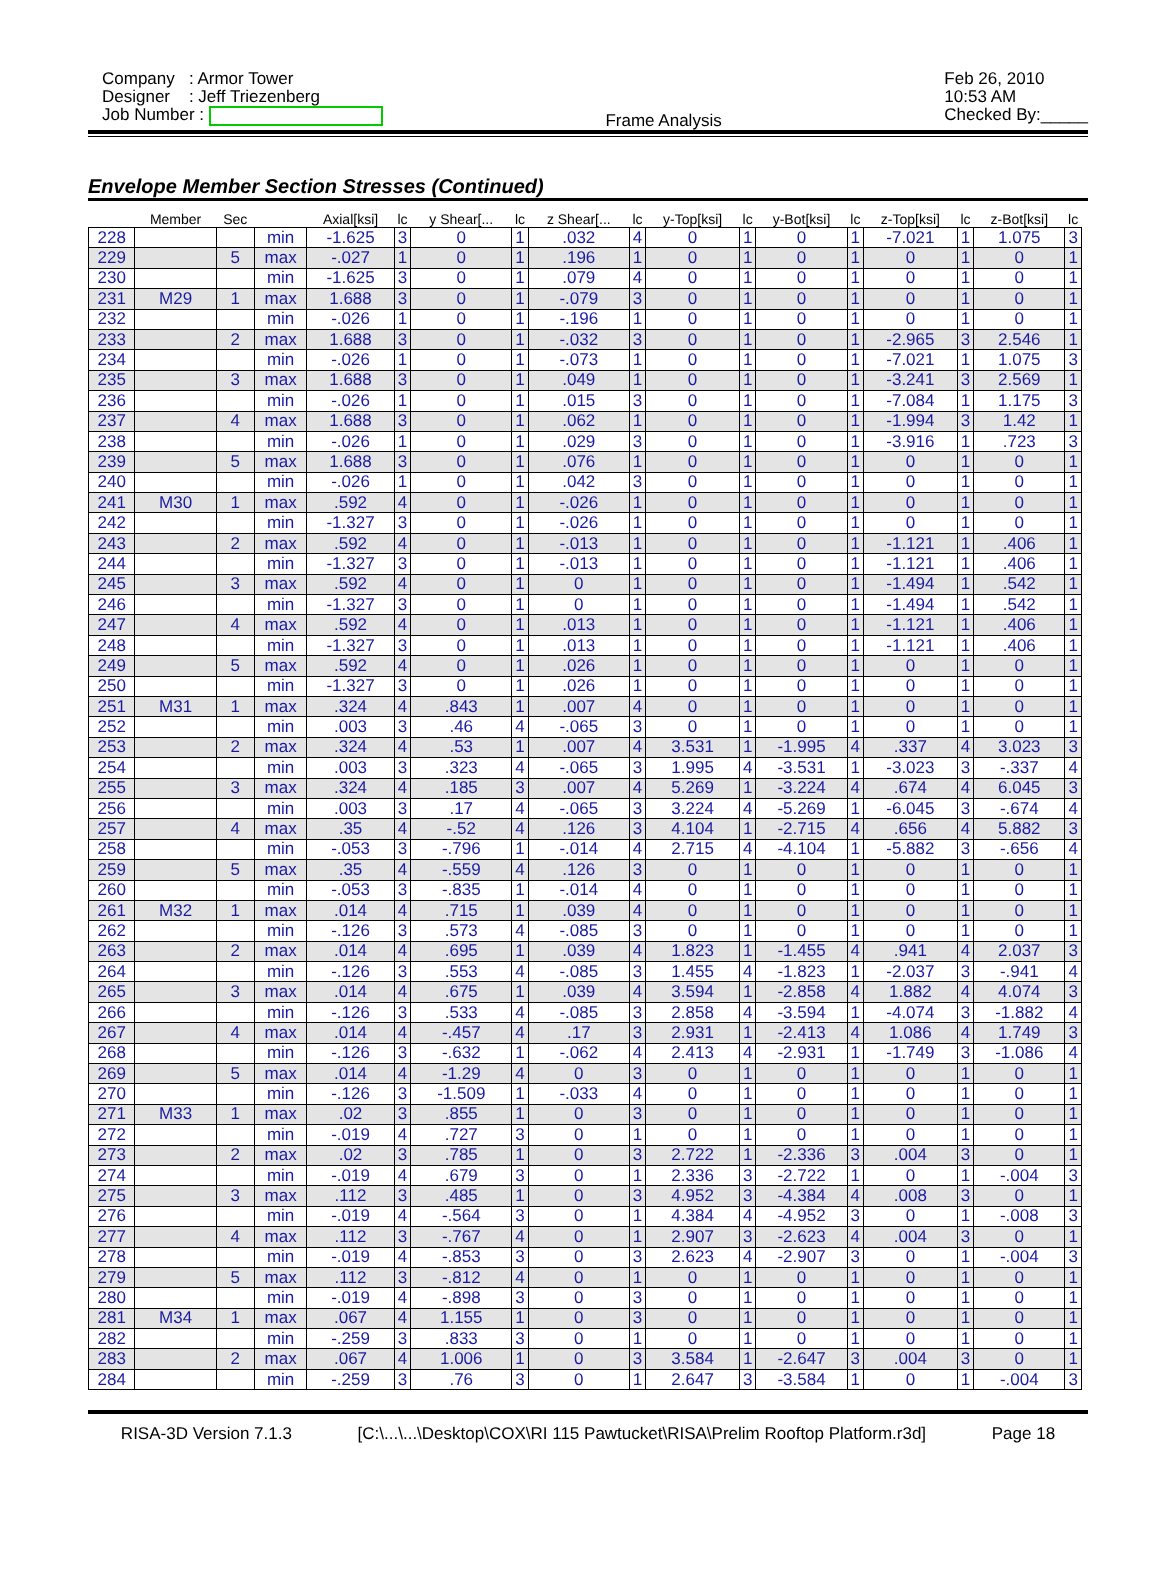Company : Armor Tower
Designer : Jeff Triezenberg
Job Number :
Frame Analysis Feb 26, 2010
10:53 AM
Checked By:_____
Envelope Member Section Stresses (Continued)
| | Member | Sec | | Axial[ksi] | lc | y Shear[... | lc | z Shear[... | lc | y-Top[ksi] | lc | y-Bot[ksi] | lc | z-Top[ksi] | lc | z-Bot[ksi] | lc |
| --- | --- | --- | --- | --- | --- | --- | --- | --- | --- | --- | --- | --- | --- | --- | --- | --- | --- |
| 228 | | | min | -1.625 | 3 | 0 | 1 | .032 | 4 | 0 | 1 | 0 | 1 | -7.021 | 1 | 1.075 | 3 |
| 229 | | 5 | max | -.027 | 1 | 0 | 1 | .196 | 1 | 0 | 1 | 0 | 1 | 0 | 1 | 0 | 1 |
| 230 | | | min | -1.625 | 3 | 0 | 1 | .079 | 4 | 0 | 1 | 0 | 1 | 0 | 1 | 0 | 1 |
| 231 | M29 | 1 | max | 1.688 | 3 | 0 | 1 | -.079 | 3 | 0 | 1 | 0 | 1 | 0 | 1 | 0 | 1 |
| 232 | | | min | -.026 | 1 | 0 | 1 | -.196 | 1 | 0 | 1 | 0 | 1 | 0 | 1 | 0 | 1 |
| 233 | | 2 | max | 1.688 | 3 | 0 | 1 | -.032 | 3 | 0 | 1 | 0 | 1 | -2.965 | 3 | 2.546 | 1 |
| 234 | | | min | -.026 | 1 | 0 | 1 | -.073 | 1 | 0 | 1 | 0 | 1 | -7.021 | 1 | 1.075 | 3 |
| 235 | | 3 | max | 1.688 | 3 | 0 | 1 | .049 | 1 | 0 | 1 | 0 | 1 | -3.241 | 3 | 2.569 | 1 |
| 236 | | | min | -.026 | 1 | 0 | 1 | .015 | 3 | 0 | 1 | 0 | 1 | -7.084 | 1 | 1.175 | 3 |
| 237 | | 4 | max | 1.688 | 3 | 0 | 1 | .062 | 1 | 0 | 1 | 0 | 1 | -1.994 | 3 | 1.42 | 1 |
| 238 | | | min | -.026 | 1 | 0 | 1 | .029 | 3 | 0 | 1 | 0 | 1 | -3.916 | 1 | .723 | 3 |
| 239 | | 5 | max | 1.688 | 3 | 0 | 1 | .076 | 1 | 0 | 1 | 0 | 1 | 0 | 1 | 0 | 1 |
| 240 | | | min | -.026 | 1 | 0 | 1 | .042 | 3 | 0 | 1 | 0 | 1 | 0 | 1 | 0 | 1 |
| 241 | M30 | 1 | max | .592 | 4 | 0 | 1 | -.026 | 1 | 0 | 1 | 0 | 1 | 0 | 1 | 0 | 1 |
| 242 | | | min | -1.327 | 3 | 0 | 1 | -.026 | 1 | 0 | 1 | 0 | 1 | 0 | 1 | 0 | 1 |
| 243 | | 2 | max | .592 | 4 | 0 | 1 | -.013 | 1 | 0 | 1 | 0 | 1 | -1.121 | 1 | .406 | 1 |
| 244 | | | min | -1.327 | 3 | 0 | 1 | -.013 | 1 | 0 | 1 | 0 | 1 | -1.121 | 1 | .406 | 1 |
| 245 | | 3 | max | .592 | 4 | 0 | 1 | 0 | 1 | 0 | 1 | 0 | 1 | -1.494 | 1 | .542 | 1 |
| 246 | | | min | -1.327 | 3 | 0 | 1 | 0 | 1 | 0 | 1 | 0 | 1 | -1.494 | 1 | .542 | 1 |
| 247 | | 4 | max | .592 | 4 | 0 | 1 | .013 | 1 | 0 | 1 | 0 | 1 | -1.121 | 1 | .406 | 1 |
| 248 | | | min | -1.327 | 3 | 0 | 1 | .013 | 1 | 0 | 1 | 0 | 1 | -1.121 | 1 | .406 | 1 |
| 249 | | 5 | max | .592 | 4 | 0 | 1 | .026 | 1 | 0 | 1 | 0 | 1 | 0 | 1 | 0 | 1 |
| 250 | | | min | -1.327 | 3 | 0 | 1 | .026 | 1 | 0 | 1 | 0 | 1 | 0 | 1 | 0 | 1 |
| 251 | M31 | 1 | max | .324 | 4 | .843 | 1 | .007 | 4 | 0 | 1 | 0 | 1 | 0 | 1 | 0 | 1 |
| 252 | | | min | .003 | 3 | .46 | 4 | -.065 | 3 | 0 | 1 | 0 | 1 | 0 | 1 | 0 | 1 |
| 253 | | 2 | max | .324 | 4 | .53 | 1 | .007 | 4 | 3.531 | 1 | -1.995 | 4 | .337 | 4 | 3.023 | 3 |
| 254 | | | min | .003 | 3 | .323 | 4 | -.065 | 3 | 1.995 | 4 | -3.531 | 1 | -3.023 | 3 | -.337 | 4 |
| 255 | | 3 | max | .324 | 4 | .185 | 3 | .007 | 4 | 5.269 | 1 | -3.224 | 4 | .674 | 4 | 6.045 | 3 |
| 256 | | | min | .003 | 3 | .17 | 4 | -.065 | 3 | 3.224 | 4 | -5.269 | 1 | -6.045 | 3 | -.674 | 4 |
| 257 | | 4 | max | .35 | 4 | -.52 | 4 | .126 | 3 | 4.104 | 1 | -2.715 | 4 | .656 | 4 | 5.882 | 3 |
| 258 | | | min | -.053 | 3 | -.796 | 1 | -.014 | 4 | 2.715 | 4 | -4.104 | 1 | -5.882 | 3 | -.656 | 4 |
| 259 | | 5 | max | .35 | 4 | -.559 | 4 | .126 | 3 | 0 | 1 | 0 | 1 | 0 | 1 | 0 | 1 |
| 260 | | | min | -.053 | 3 | -.835 | 1 | -.014 | 4 | 0 | 1 | 0 | 1 | 0 | 1 | 0 | 1 |
| 261 | M32 | 1 | max | .014 | 4 | .715 | 1 | .039 | 4 | 0 | 1 | 0 | 1 | 0 | 1 | 0 | 1 |
| 262 | | | min | -.126 | 3 | .573 | 4 | -.085 | 3 | 0 | 1 | 0 | 1 | 0 | 1 | 0 | 1 |
| 263 | | 2 | max | .014 | 4 | .695 | 1 | .039 | 4 | 1.823 | 1 | -1.455 | 4 | .941 | 4 | 2.037 | 3 |
| 264 | | | min | -.126 | 3 | .553 | 4 | -.085 | 3 | 1.455 | 4 | -1.823 | 1 | -2.037 | 3 | -.941 | 4 |
| 265 | | 3 | max | .014 | 4 | .675 | 1 | .039 | 4 | 3.594 | 1 | -2.858 | 4 | 1.882 | 4 | 4.074 | 3 |
| 266 | | | min | -.126 | 3 | .533 | 4 | -.085 | 3 | 2.858 | 4 | -3.594 | 1 | -4.074 | 3 | -1.882 | 4 |
| 267 | | 4 | max | .014 | 4 | -.457 | 4 | .17 | 3 | 2.931 | 1 | -2.413 | 4 | 1.086 | 4 | 1.749 | 3 |
| 268 | | | min | -.126 | 3 | -.632 | 1 | -.062 | 4 | 2.413 | 4 | -2.931 | 1 | -1.749 | 3 | -1.086 | 4 |
| 269 | | 5 | max | .014 | 4 | -1.29 | 4 | 0 | 3 | 0 | 1 | 0 | 1 | 0 | 1 | 0 | 1 |
| 270 | | | min | -.126 | 3 | -1.509 | 1 | -.033 | 4 | 0 | 1 | 0 | 1 | 0 | 1 | 0 | 1 |
| 271 | M33 | 1 | max | .02 | 3 | .855 | 1 | 0 | 3 | 0 | 1 | 0 | 1 | 0 | 1 | 0 | 1 |
| 272 | | | min | -.019 | 4 | .727 | 3 | 0 | 1 | 0 | 1 | 0 | 1 | 0 | 1 | 0 | 1 |
| 273 | | 2 | max | .02 | 3 | .785 | 1 | 0 | 3 | 2.722 | 1 | -2.336 | 3 | .004 | 3 | 0 | 1 |
| 274 | | | min | -.019 | 4 | .679 | 3 | 0 | 1 | 2.336 | 3 | -2.722 | 1 | 0 | 1 | -.004 | 3 |
| 275 | | 3 | max | .112 | 3 | .485 | 1 | 0 | 3 | 4.952 | 3 | -4.384 | 4 | .008 | 3 | 0 | 1 |
| 276 | | | min | -.019 | 4 | -.564 | 3 | 0 | 1 | 4.384 | 4 | -4.952 | 3 | 0 | 1 | -.008 | 3 |
| 277 | | 4 | max | .112 | 3 | -.767 | 4 | 0 | 1 | 2.907 | 3 | -2.623 | 4 | .004 | 3 | 0 | 1 |
| 278 | | | min | -.019 | 4 | -.853 | 3 | 0 | 3 | 2.623 | 4 | -2.907 | 3 | 0 | 1 | -.004 | 3 |
| 279 | | 5 | max | .112 | 3 | -.812 | 4 | 0 | 1 | 0 | 1 | 0 | 1 | 0 | 1 | 0 | 1 |
| 280 | | | min | -.019 | 4 | -.898 | 3 | 0 | 3 | 0 | 1 | 0 | 1 | 0 | 1 | 0 | 1 |
| 281 | M34 | 1 | max | .067 | 4 | 1.155 | 1 | 0 | 3 | 0 | 1 | 0 | 1 | 0 | 1 | 0 | 1 |
| 282 | | | min | -.259 | 3 | .833 | 3 | 0 | 1 | 0 | 1 | 0 | 1 | 0 | 1 | 0 | 1 |
| 283 | | 2 | max | .067 | 4 | 1.006 | 1 | 0 | 3 | 3.584 | 1 | -2.647 | 3 | .004 | 3 | 0 | 1 |
| 284 | | | min | -.259 | 3 | .76 | 3 | 0 | 1 | 2.647 | 3 | -3.584 | 1 | 0 | 1 | -.004 | 3 |
RISA-3D Version 7.1.3 [C:\...\...\Desktop\COX\RI 115 Pawtucket\RISA\Prelim Rooftop Platform.r3d] Page 18